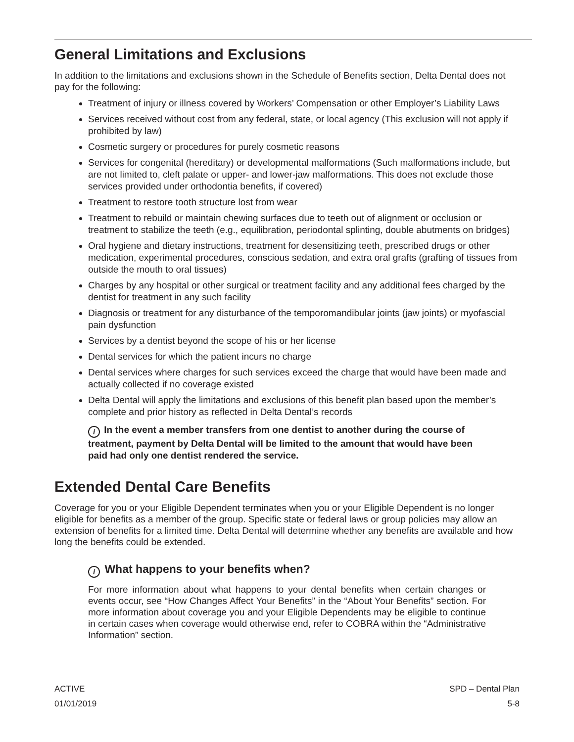General Limitations and Exclusions
In addition to the limitations and exclusions shown in the Schedule of Benefits section, Delta Dental does not pay for the following:
Treatment of injury or illness covered by Workers’ Compensation or other Employer’s Liability Laws
Services received without cost from any federal, state, or local agency (This exclusion will not apply if prohibited by law)
Cosmetic surgery or procedures for purely cosmetic reasons
Services for congenital (hereditary) or developmental malformations (Such malformations include, but are not limited to, cleft palate or upper- and lower-jaw malformations. This does not exclude those services provided under orthodontia benefits, if covered)
Treatment to restore tooth structure lost from wear
Treatment to rebuild or maintain chewing surfaces due to teeth out of alignment or occlusion or treatment to stabilize the teeth (e.g., equilibration, periodontal splinting, double abutments on bridges)
Oral hygiene and dietary instructions, treatment for desensitizing teeth, prescribed drugs or other medication, experimental procedures, conscious sedation, and extra oral grafts (grafting of tissues from outside the mouth to oral tissues)
Charges by any hospital or other surgical or treatment facility and any additional fees charged by the dentist for treatment in any such facility
Diagnosis or treatment for any disturbance of the temporomandibular joints (jaw joints) or myofascial pain dysfunction
Services by a dentist beyond the scope of his or her license
Dental services for which the patient incurs no charge
Dental services where charges for such services exceed the charge that would have been made and actually collected if no coverage existed
Delta Dental will apply the limitations and exclusions of this benefit plan based upon the member’s complete and prior history as reflected in Delta Dental’s records
i In the event a member transfers from one dentist to another during the course of treatment, payment by Delta Dental will be limited to the amount that would have been paid had only one dentist rendered the service.
Extended Dental Care Benefits
Coverage for you or your Eligible Dependent terminates when you or your Eligible Dependent is no longer eligible for benefits as a member of the group. Specific state or federal laws or group policies may allow an extension of benefits for a limited time. Delta Dental will determine whether any benefits are available and how long the benefits could be extended.
i What happens to your benefits when?
For more information about what happens to your dental benefits when certain changes or events occur, see “How Changes Affect Your Benefits” in the “About Your Benefits” section. For more information about coverage you and your Eligible Dependents may be eligible to continue in certain cases when coverage would otherwise end, refer to COBRA within the “Administrative Information” section.
ACTIVE
01/01/2019
SPD – Dental Plan
5-8